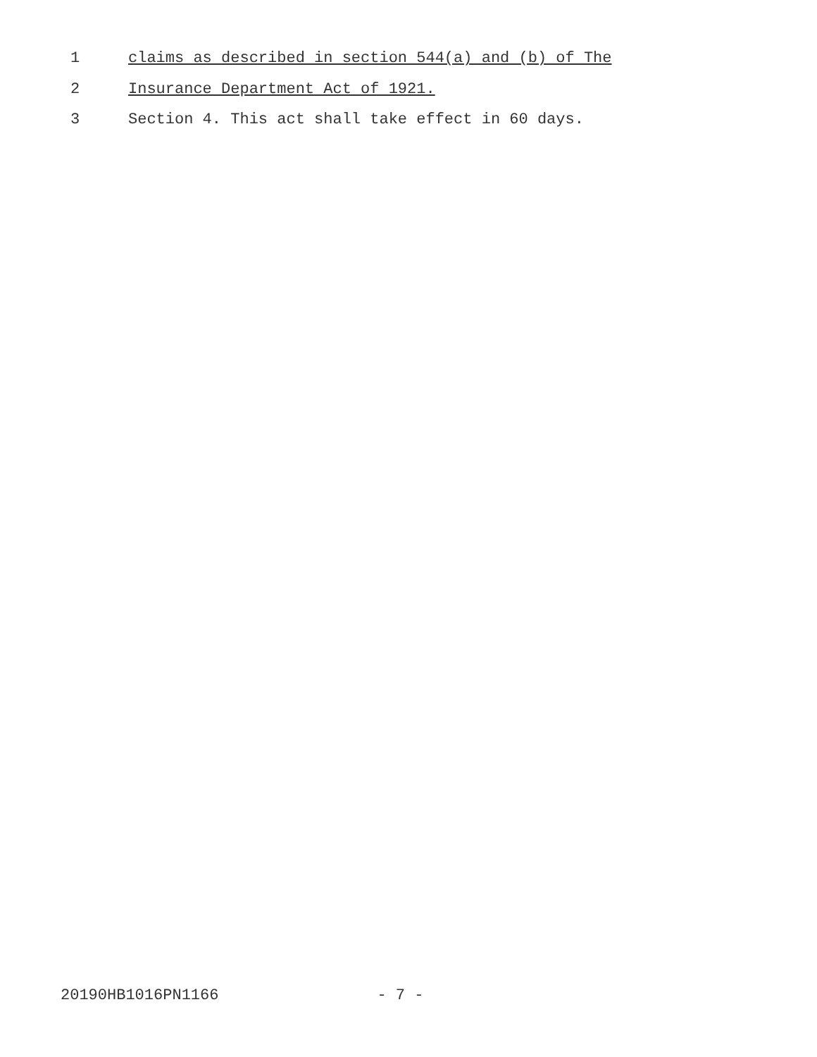1
claims as described in section 544(a) and (b) of The
2
Insurance Department Act of 1921.
3
Section 4. This act shall take effect in 60 days.
20190HB1016PN1166 - 7 -